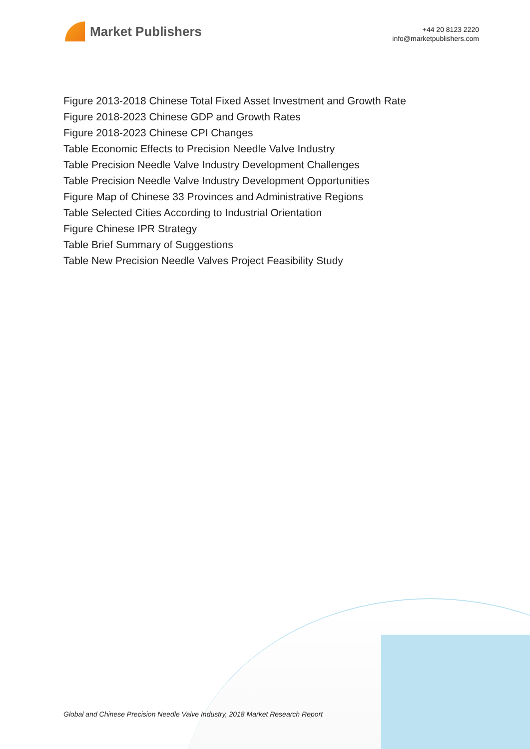Market Publishers
+44 20 8123 2220
info@marketpublishers.com
Figure 2013-2018 Chinese Total Fixed Asset Investment and Growth Rate
Figure 2018-2023 Chinese GDP and Growth Rates
Figure 2018-2023 Chinese CPI Changes
Table Economic Effects to Precision Needle Valve Industry
Table Precision Needle Valve Industry Development Challenges
Table Precision Needle Valve Industry Development Opportunities
Figure Map of Chinese 33 Provinces and Administrative Regions
Table Selected Cities According to Industrial Orientation
Figure Chinese IPR Strategy
Table Brief Summary of Suggestions
Table New Precision Needle Valves Project Feasibility Study
Global and Chinese Precision Needle Valve Industry, 2018 Market Research Report